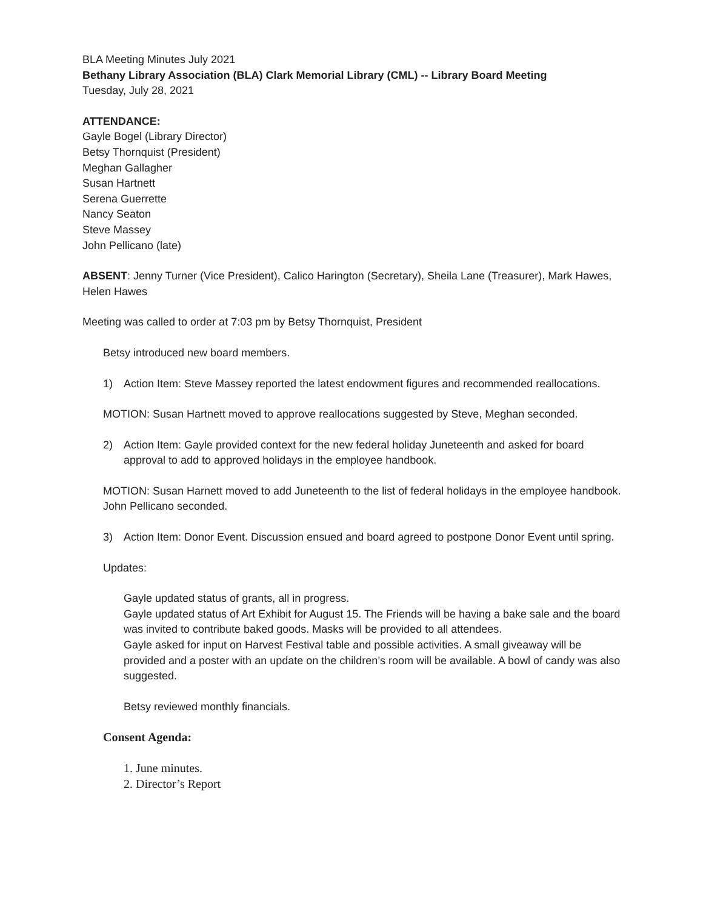BLA Meeting Minutes July 2021
Bethany Library Association (BLA) Clark Memorial Library (CML) -- Library Board Meeting
Tuesday, July 28, 2021
ATTENDANCE:
Gayle Bogel (Library Director)
Betsy Thornquist (President)
Meghan Gallagher
Susan Hartnett
Serena Guerrette
Nancy Seaton
Steve Massey
John Pellicano (late)
ABSENT: Jenny Turner (Vice President), Calico Harington (Secretary), Sheila Lane (Treasurer), Mark Hawes, Helen Hawes
Meeting was called to order at 7:03 pm by Betsy Thornquist, President
Betsy introduced new board members.
1) Action Item: Steve Massey reported the latest endowment figures and recommended reallocations.
MOTION: Susan Hartnett moved to approve reallocations suggested by Steve, Meghan seconded.
2) Action Item: Gayle provided context for the new federal holiday Juneteenth and asked for board approval to add to approved holidays in the employee handbook.
MOTION: Susan Harnett moved to add Juneteenth to the list of federal holidays in the employee handbook. John Pellicano seconded.
3) Action Item: Donor Event. Discussion ensued and board agreed to postpone Donor Event until spring.
Updates:
Gayle updated status of grants, all in progress.
Gayle updated status of Art Exhibit for August 15. The Friends will be having a bake sale and the board was invited to contribute baked goods. Masks will be provided to all attendees.
Gayle asked for input on Harvest Festival table and possible activities. A small giveaway will be provided and a poster with an update on the children’s room will be available. A bowl of candy was also suggested.
Betsy reviewed monthly financials.
Consent Agenda:
1. June minutes.
2. Director’s Report